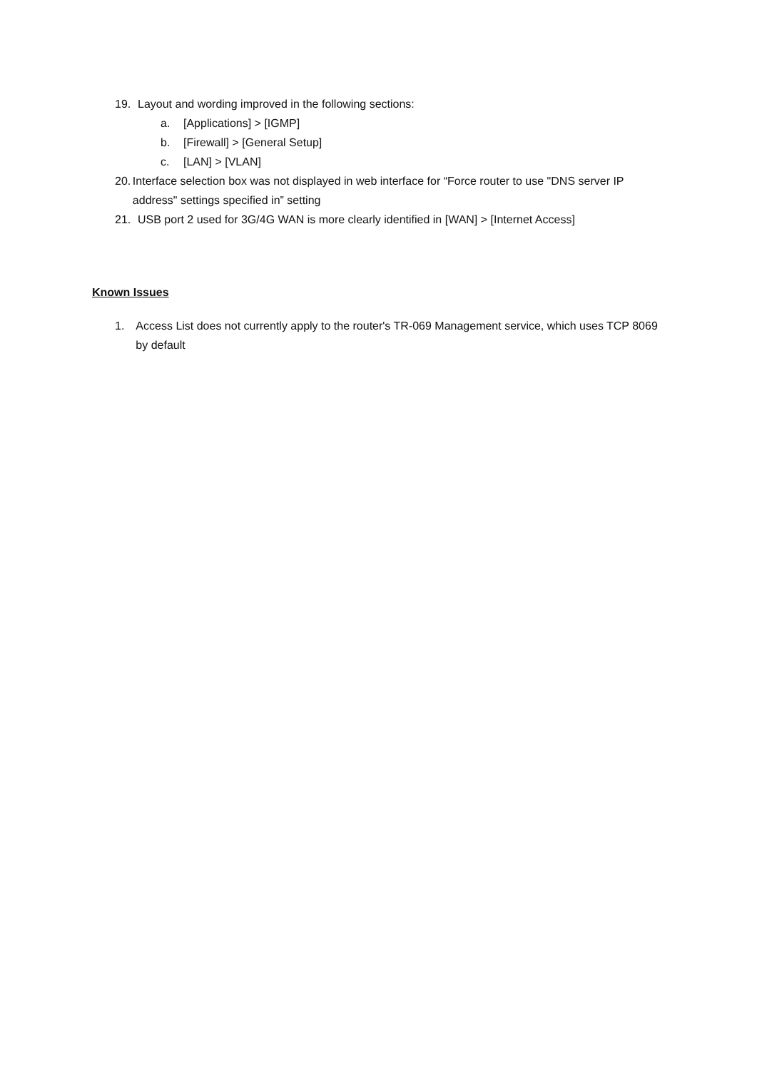19. Layout and wording improved in the following sections:
a. [Applications] > [IGMP]
b. [Firewall] > [General Setup]
c. [LAN] > [VLAN]
20. Interface selection box was not displayed in web interface for “Force router to use "DNS server IP address" settings specified in” setting
21. USB port 2 used for 3G/4G WAN is more clearly identified in [WAN] > [Internet Access]
Known Issues
1. Access List does not currently apply to the router's TR-069 Management service, which uses TCP 8069 by default